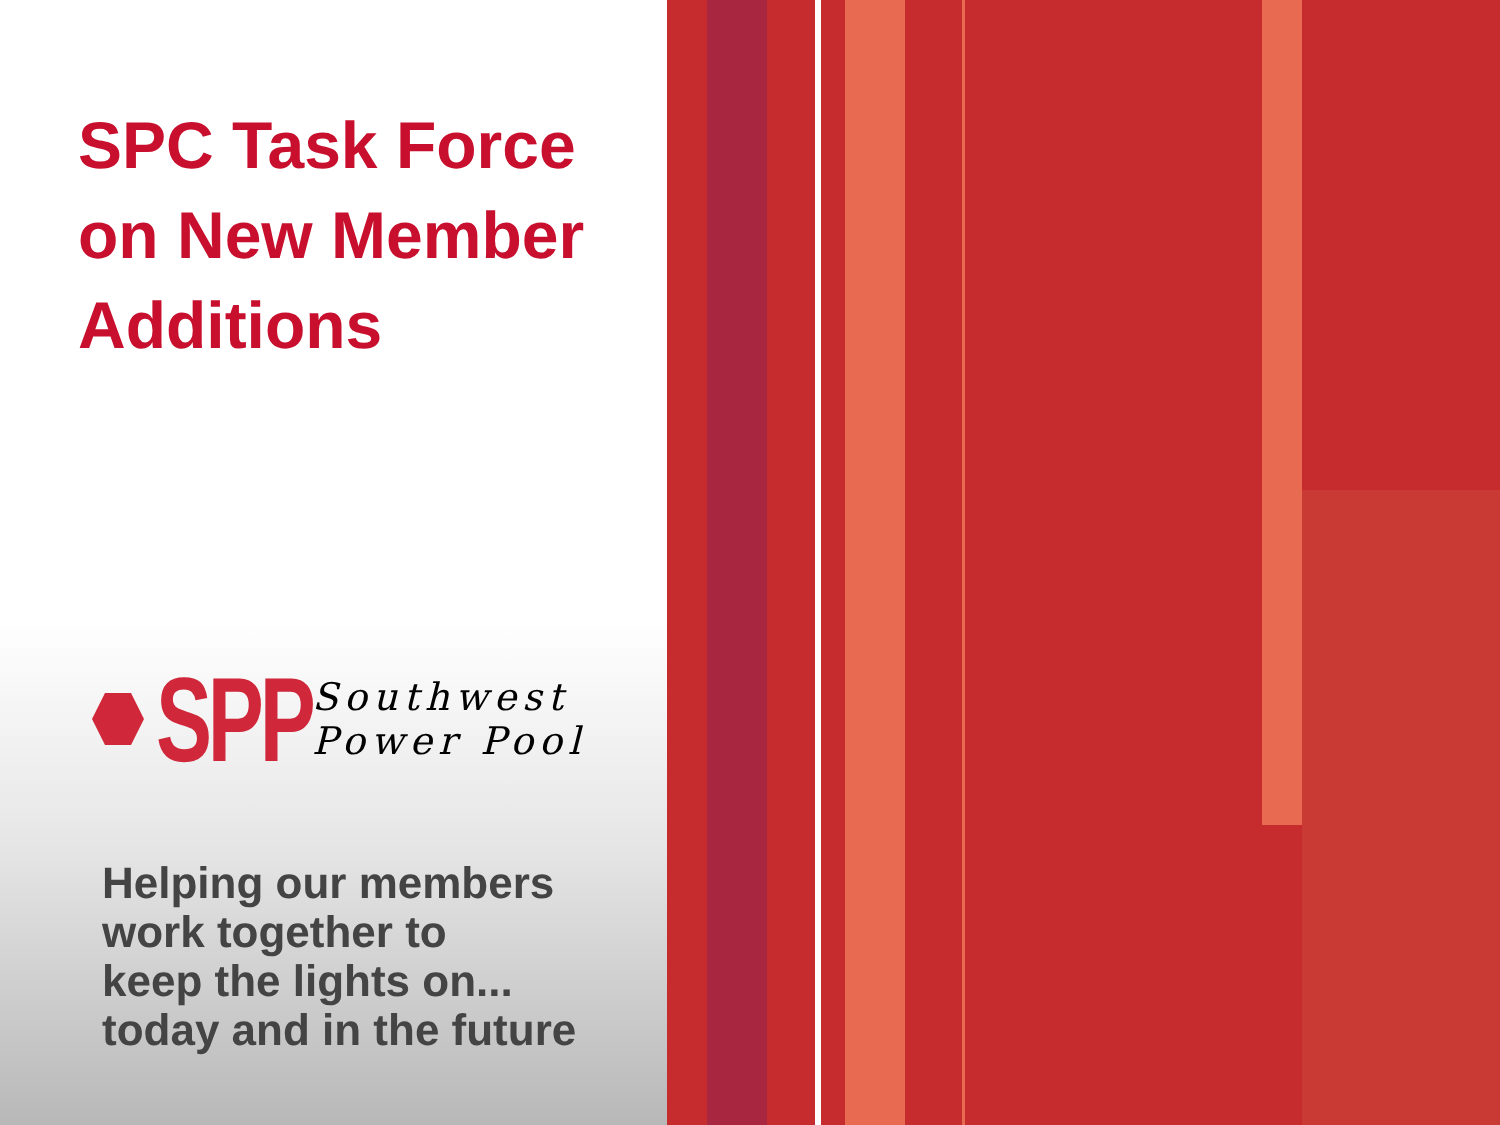SPC Task Force
on New Member
Additions
SPP
Southwest
Power Pool
Helping our members
work together to
keep the lights on...
today and in the future